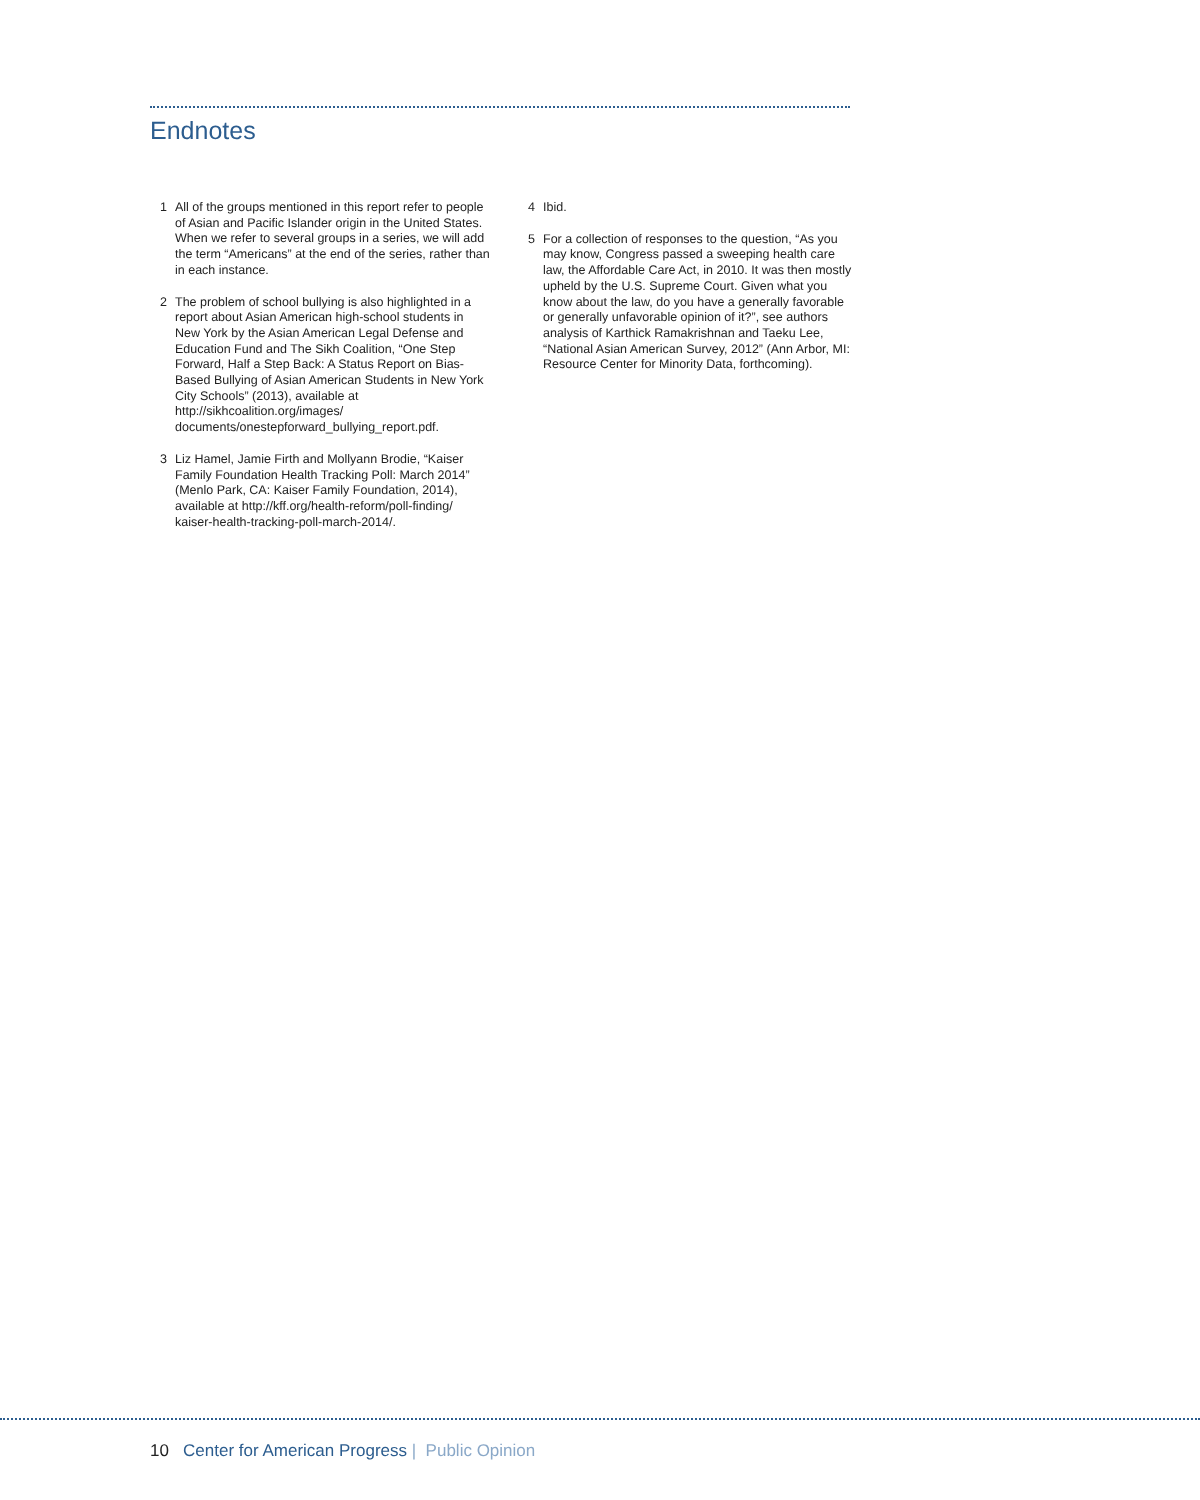Endnotes
1 All of the groups mentioned in this report refer to people of Asian and Pacific Islander origin in the United States. When we refer to several groups in a series, we will add the term “Americans” at the end of the series, rather than in each instance.
2 The problem of school bullying is also highlighted in a report about Asian American high-school students in New York by the Asian American Legal Defense and Education Fund and The Sikh Coalition, “One Step Forward, Half a Step Back: A Status Report on Bias-Based Bullying of Asian American Students in New York City Schools” (2013), available at http://sikhcoalition.org/images/ documents/onestepforward_bullying_report.pdf.
3 Liz Hamel, Jamie Firth and Mollyann Brodie, “Kaiser Family Foundation Health Tracking Poll: March 2014” (Menlo Park, CA: Kaiser Family Foundation, 2014), available at http://kff.org/health-reform/poll-finding/ kaiser-health-tracking-poll-march-2014/.
4 Ibid.
5 For a collection of responses to the question, “As you may know, Congress passed a sweeping health care law, the Affordable Care Act, in 2010. It was then mostly upheld by the U.S. Supreme Court. Given what you know about the law, do you have a generally favorable or generally unfavorable opinion of it?”, see authors analysis of Karthick Ramakrishnan and Taeku Lee, “National Asian American Survey, 2012” (Ann Arbor, MI: Resource Center for Minority Data, forthcoming).
10 Center for American Progress | Public Opinion